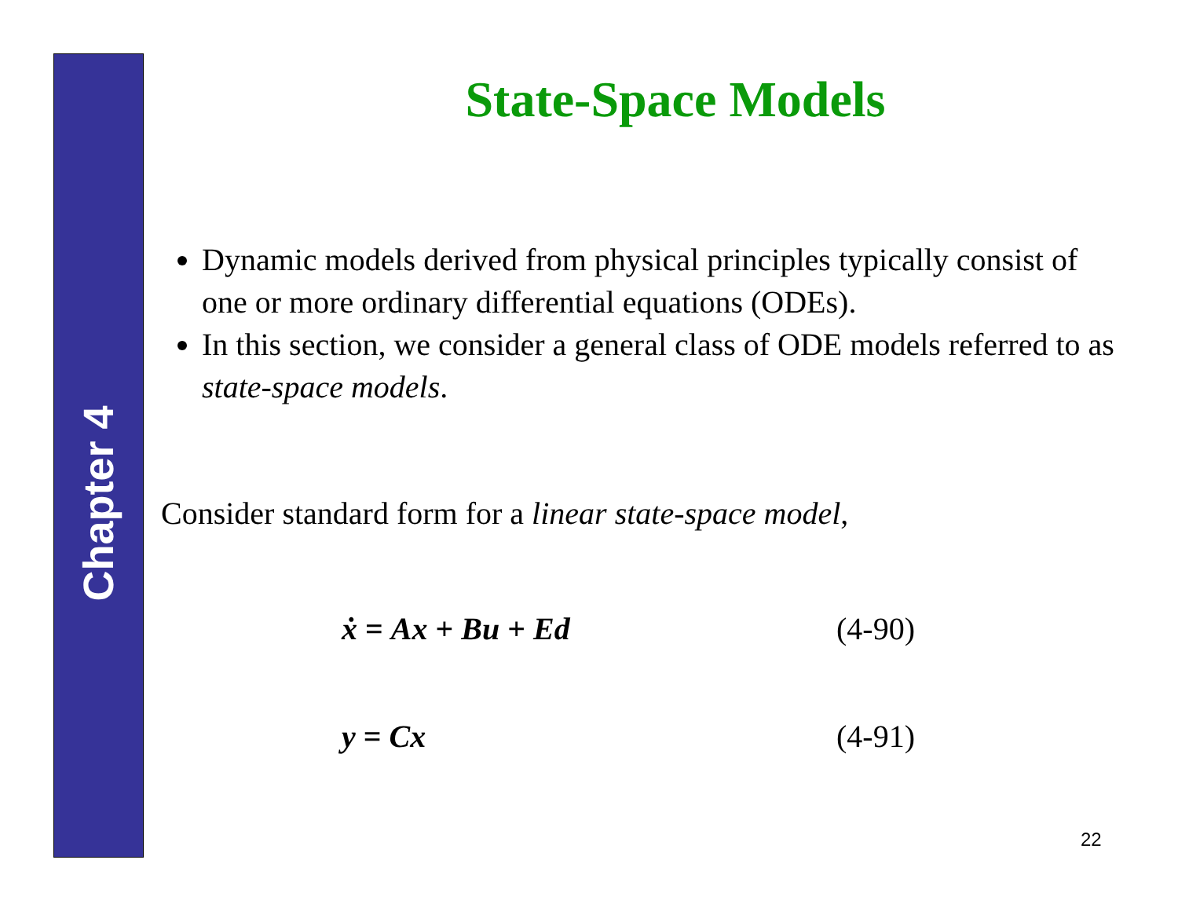Chapter 4
State-Space Models
Dynamic models derived from physical principles typically consist of one or more ordinary differential equations (ODEs).
In this section, we consider a general class of ODE models referred to as state-space models.
Consider standard form for a linear state-space model,
ẋ = Ax + Bu + Ed (4-90)
y = Cx (4-91)
22